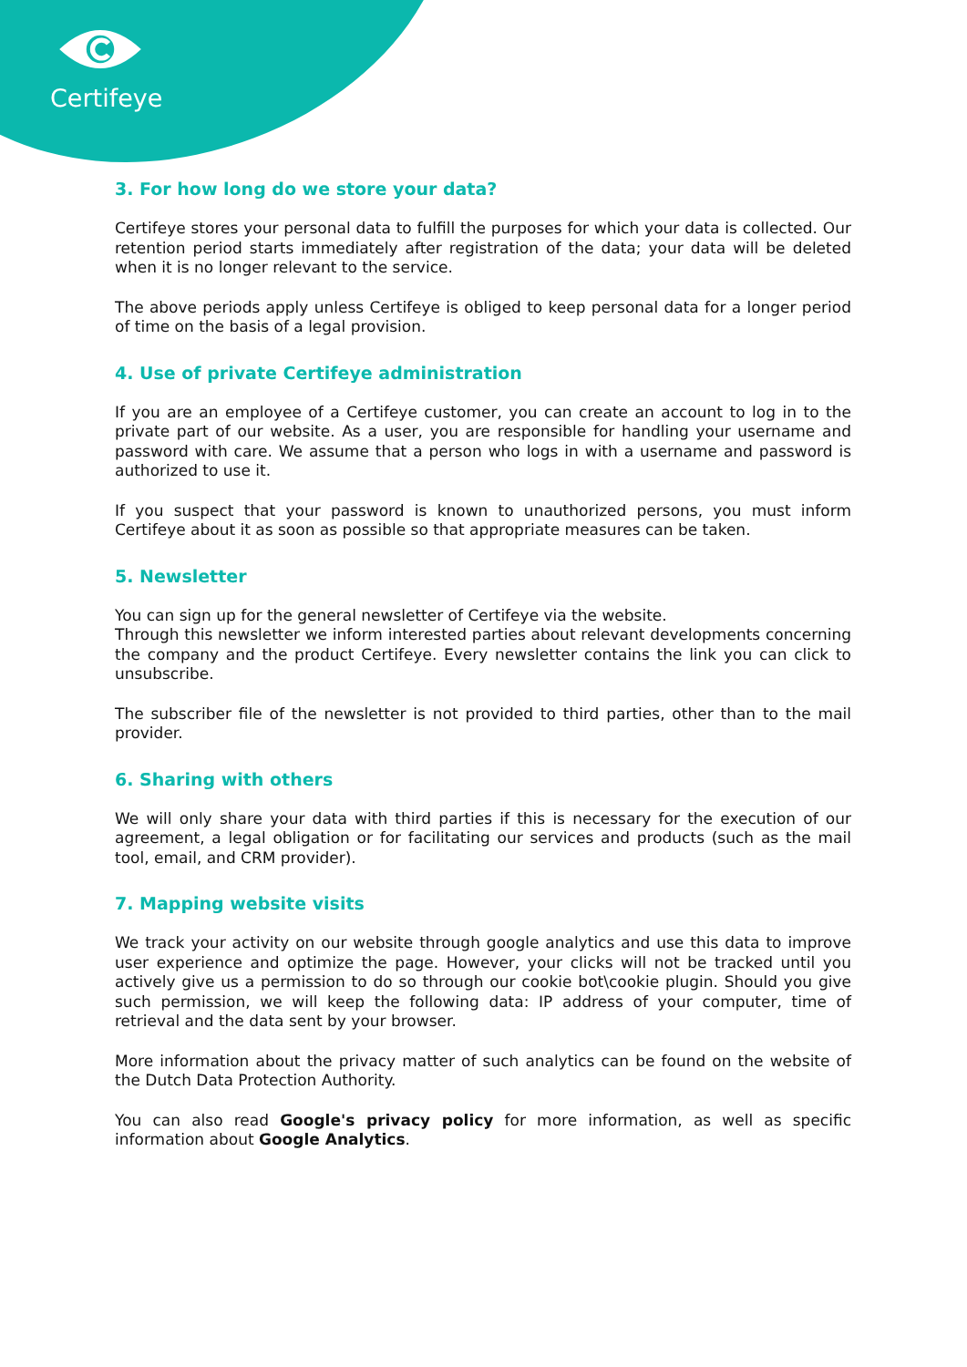Certifeye
3. For how long do we store your data?
Certifeye stores your personal data to fulfill the purposes for which your data is collected. Our retention period starts immediately after registration of the data; your data will be deleted when it is no longer relevant to the service.
The above periods apply unless Certifeye is obliged to keep personal data for a longer period of time on the basis of a legal provision.
4. Use of private Certifeye administration
If you are an employee of a Certifeye customer, you can create an account to log in to the private part of our website. As a user, you are responsible for handling your username and password with care. We assume that a person who logs in with a username and password is authorized to use it.
If you suspect that your password is known to unauthorized persons, you must inform Certifeye about it as soon as possible so that appropriate measures can be taken.
5. Newsletter
You can sign up for the general newsletter of Certifeye via the website.
Through this newsletter we inform interested parties about relevant developments concerning the company and the product Certifeye. Every newsletter contains the link you can click to unsubscribe.
The subscriber file of the newsletter is not provided to third parties, other than to the mail provider.
6. Sharing with others
We will only share your data with third parties if this is necessary for the execution of our agreement, a legal obligation or for facilitating our services and products (such as the mail tool, email, and CRM provider).
7. Mapping website visits
We track your activity on our website through google analytics and use this data to improve user experience and optimize the page. However, your clicks will not be tracked until you actively give us a permission to do so through our cookie bot\cookie plugin. Should you give such permission, we will keep the following data: IP address of your computer, time of retrieval and the data sent by your browser.
More information about the privacy matter of such analytics can be found on the website of the Dutch Data Protection Authority.
You can also read Google's privacy policy for more information, as well as specific information about Google Analytics.